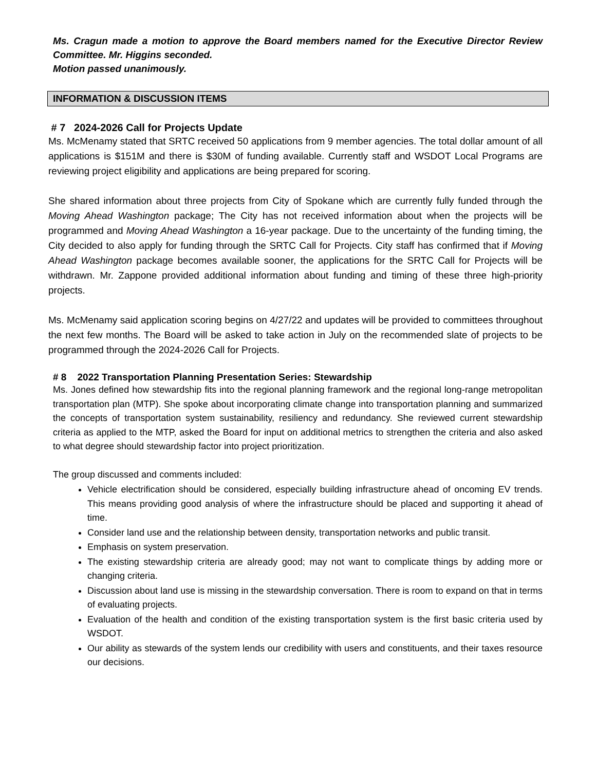Ms. Cragun made a motion to approve the Board members named for the Executive Director Review Committee. Mr. Higgins seconded.
Motion passed unanimously.
INFORMATION & DISCUSSION ITEMS
# 7 2024-2026 Call for Projects Update
Ms. McMenamy stated that SRTC received 50 applications from 9 member agencies. The total dollar amount of all applications is $151M and there is $30M of funding available. Currently staff and WSDOT Local Programs are reviewing project eligibility and applications are being prepared for scoring.
She shared information about three projects from City of Spokane which are currently fully funded through the Moving Ahead Washington package; The City has not received information about when the projects will be programmed and Moving Ahead Washington a 16-year package. Due to the uncertainty of the funding timing, the City decided to also apply for funding through the SRTC Call for Projects. City staff has confirmed that if Moving Ahead Washington package becomes available sooner, the applications for the SRTC Call for Projects will be withdrawn. Mr. Zappone provided additional information about funding and timing of these three high-priority projects.
Ms. McMenamy said application scoring begins on 4/27/22 and updates will be provided to committees throughout the next few months. The Board will be asked to take action in July on the recommended slate of projects to be programmed through the 2024-2026 Call for Projects.
# 8 2022 Transportation Planning Presentation Series: Stewardship
Ms. Jones defined how stewardship fits into the regional planning framework and the regional long-range metropolitan transportation plan (MTP). She spoke about incorporating climate change into transportation planning and summarized the concepts of transportation system sustainability, resiliency and redundancy. She reviewed current stewardship criteria as applied to the MTP, asked the Board for input on additional metrics to strengthen the criteria and also asked to what degree should stewardship factor into project prioritization.
The group discussed and comments included:
Vehicle electrification should be considered, especially building infrastructure ahead of oncoming EV trends. This means providing good analysis of where the infrastructure should be placed and supporting it ahead of time.
Consider land use and the relationship between density, transportation networks and public transit.
Emphasis on system preservation.
The existing stewardship criteria are already good; may not want to complicate things by adding more or changing criteria.
Discussion about land use is missing in the stewardship conversation. There is room to expand on that in terms of evaluating projects.
Evaluation of the health and condition of the existing transportation system is the first basic criteria used by WSDOT.
Our ability as stewards of the system lends our credibility with users and constituents, and their taxes resource our decisions.